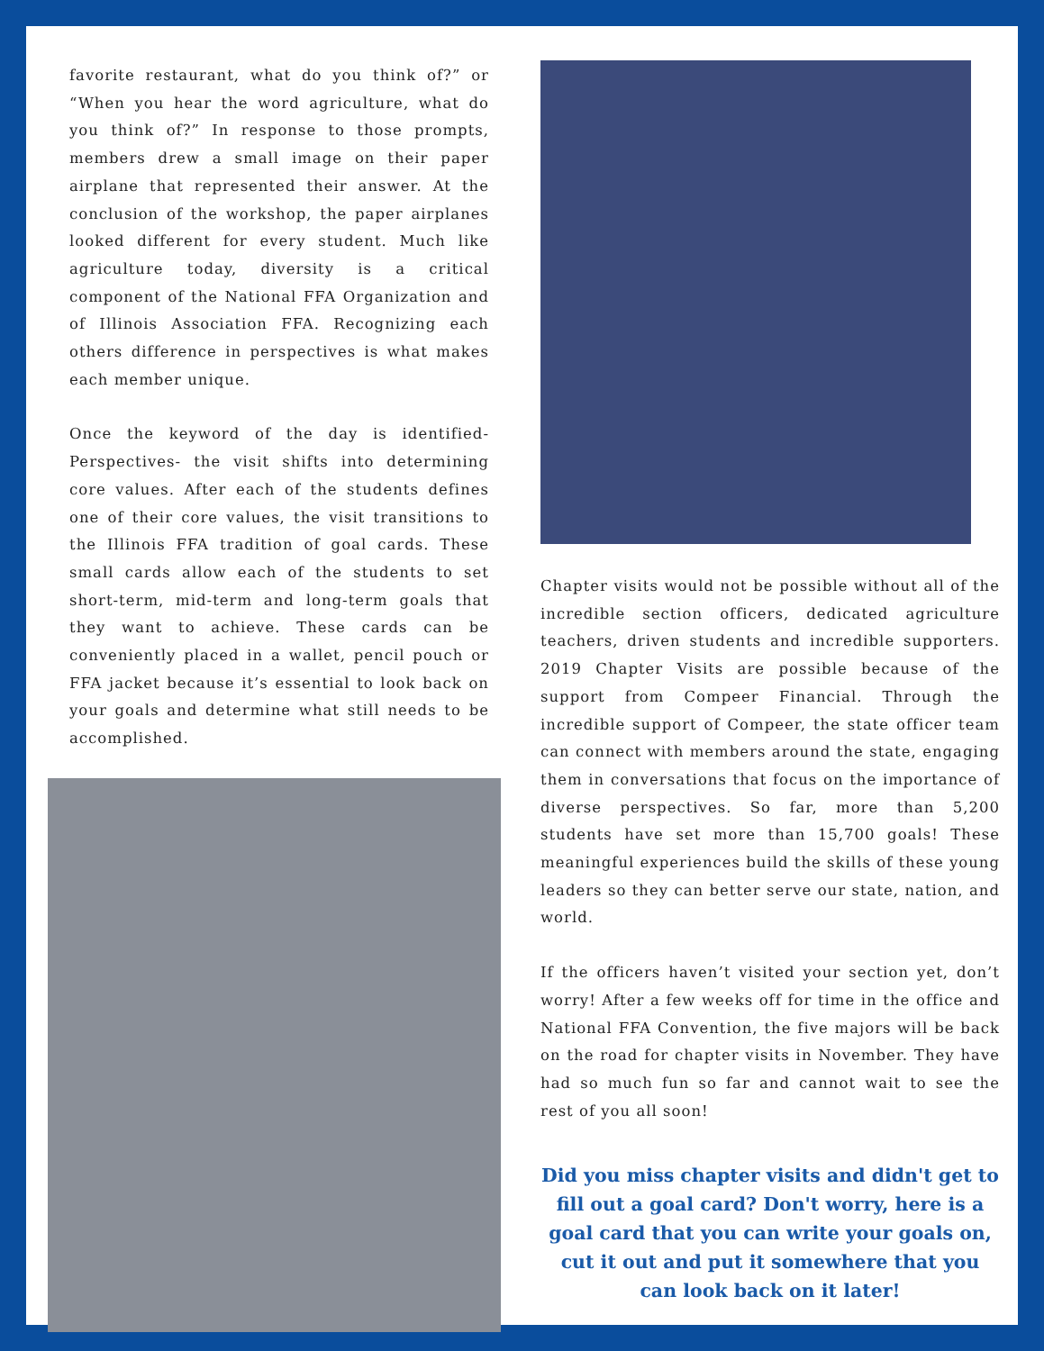favorite restaurant, what do you think of?” or “When you hear the word agriculture, what do you think of?” In response to those prompts, members drew a small image on their paper airplane that represented their answer. At the conclusion of the workshop, the paper airplanes looked different for every student. Much like agriculture today, diversity is a critical component of the National FFA Organization and of Illinois Association FFA. Recognizing each others difference in perspectives is what makes each member unique.
Once the keyword of the day is identified- Perspectives- the visit shifts into determining core values. After each of the students defines one of their core values, the visit transitions to the Illinois FFA tradition of goal cards. These small cards allow each of the students to set short-term, mid-term and long-term goals that they want to achieve. These cards can be conveniently placed in a wallet, pencil pouch or FFA jacket because it’s essential to look back on your goals and determine what still needs to be accomplished.
Chapter visits would not be possible without all of the incredible section officers, dedicated agriculture teachers, driven students and incredible supporters. 2019 Chapter Visits are possible because of the support from Compeer Financial. Through the incredible support of Compeer, the state officer team can connect with members around the state, engaging them in conversations that focus on the importance of diverse perspectives. So far, more than 5,200 students have set more than 15,700 goals! These meaningful experiences build the skills of these young leaders so they can better serve our state, nation, and world.
If the officers haven’t visited your section yet, don’t worry! After a few weeks off for time in the office and National FFA Convention, the five majors will be back on the road for chapter visits in November. They have had so much fun so far and cannot wait to see the rest of you all soon!
Did you miss chapter visits and didn't get to fill out a goal card? Don't worry, here is a goal card that you can write your goals on, cut it out and put it somewhere that you can look back on it later!